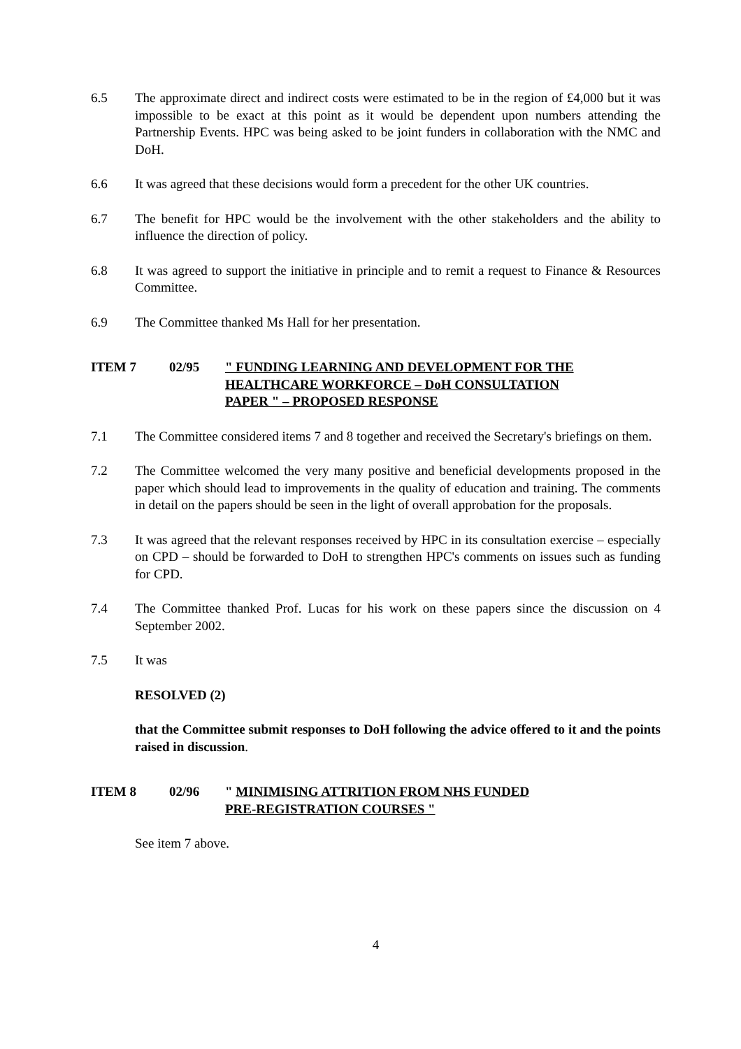6.5 The approximate direct and indirect costs were estimated to be in the region of £4,000 but it was impossible to be exact at this point as it would be dependent upon numbers attending the Partnership Events. HPC was being asked to be joint funders in collaboration with the NMC and DoH.
6.6 It was agreed that these decisions would form a precedent for the other UK countries.
6.7 The benefit for HPC would be the involvement with the other stakeholders and the ability to influence the direction of policy.
6.8 It was agreed to support the initiative in principle and to remit a request to Finance & Resources Committee.
6.9 The Committee thanked Ms Hall for her presentation.
ITEM 7 02/95 " FUNDING LEARNING AND DEVELOPMENT FOR THE
HEALTHCARE WORKFORCE – DoH CONSULTATION
PAPER " – PROPOSED RESPONSE
7.1 The Committee considered items 7 and 8 together and received the Secretary's briefings on them.
7.2 The Committee welcomed the very many positive and beneficial developments proposed in the paper which should lead to improvements in the quality of education and training. The comments in detail on the papers should be seen in the light of overall approbation for the proposals.
7.3 It was agreed that the relevant responses received by HPC in its consultation exercise – especially on CPD – should be forwarded to DoH to strengthen HPC's comments on issues such as funding for CPD.
7.4 The Committee thanked Prof. Lucas for his work on these papers since the discussion on 4 September 2002.
7.5 It was
RESOLVED (2)
that the Committee submit responses to DoH following the advice offered to it and the points raised in discussion.
ITEM 8 02/96 " MINIMISING ATTRITION FROM NHS FUNDED
PRE-REGISTRATION COURSES "
See item 7 above.
4